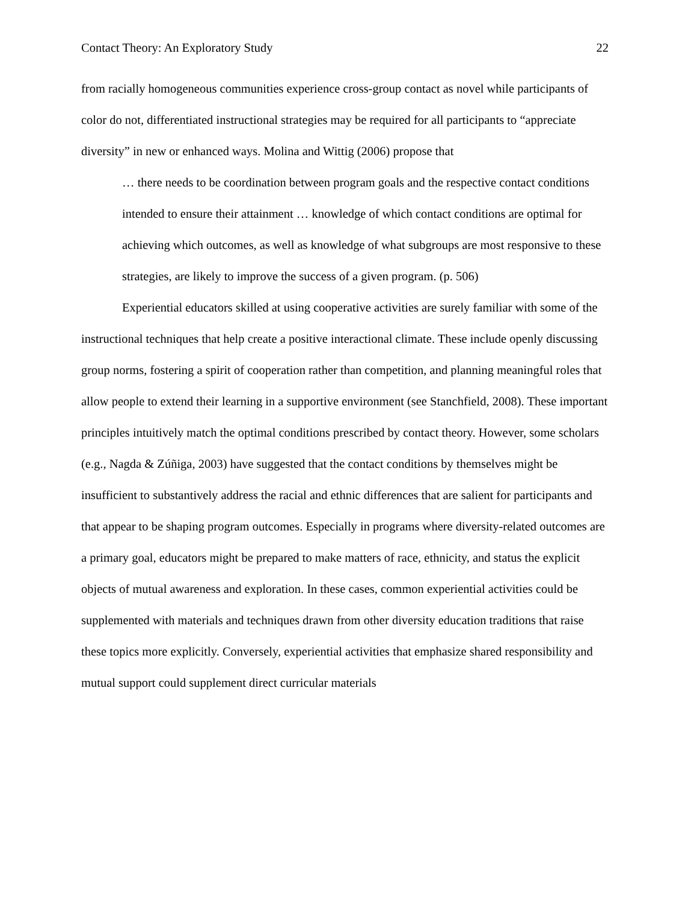Contact Theory: An Exploratory Study 22
from racially homogeneous communities experience cross-group contact as novel while participants of color do not, differentiated instructional strategies may be required for all participants to “appreciate diversity” in new or enhanced ways. Molina and Wittig (2006) propose that
… there needs to be coordination between program goals and the respective contact conditions intended to ensure their attainment … knowledge of which contact conditions are optimal for achieving which outcomes, as well as knowledge of what subgroups are most responsive to these strategies, are likely to improve the success of a given program. (p. 506)
Experiential educators skilled at using cooperative activities are surely familiar with some of the instructional techniques that help create a positive interactional climate. These include openly discussing group norms, fostering a spirit of cooperation rather than competition, and planning meaningful roles that allow people to extend their learning in a supportive environment (see Stanchfield, 2008). These important principles intuitively match the optimal conditions prescribed by contact theory. However, some scholars (e.g., Nagda & Zúñiga, 2003) have suggested that the contact conditions by themselves might be insufficient to substantively address the racial and ethnic differences that are salient for participants and that appear to be shaping program outcomes. Especially in programs where diversity-related outcomes are a primary goal, educators might be prepared to make matters of race, ethnicity, and status the explicit objects of mutual awareness and exploration. In these cases, common experiential activities could be supplemented with materials and techniques drawn from other diversity education traditions that raise these topics more explicitly. Conversely, experiential activities that emphasize shared responsibility and mutual support could supplement direct curricular materials